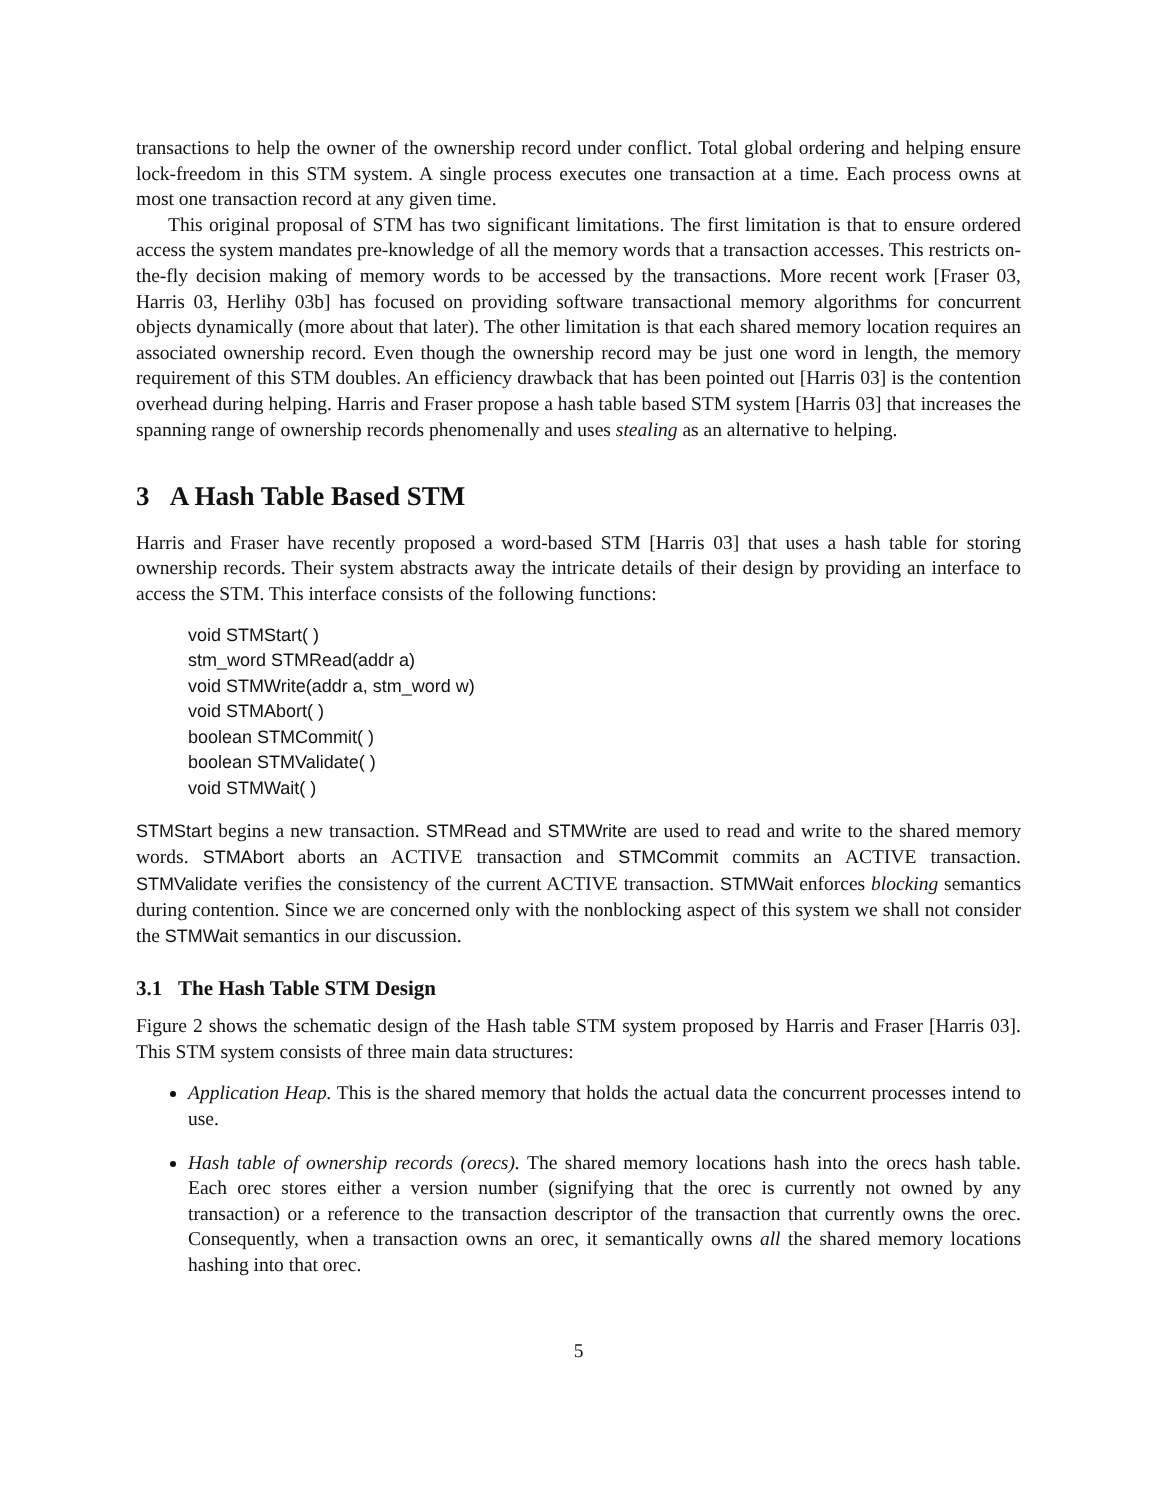transactions to help the owner of the ownership record under conflict. Total global ordering and helping ensure lock-freedom in this STM system. A single process executes one transaction at a time. Each process owns at most one transaction record at any given time.
This original proposal of STM has two significant limitations. The first limitation is that to ensure ordered access the system mandates pre-knowledge of all the memory words that a transaction accesses. This restricts on-the-fly decision making of memory words to be accessed by the transactions. More recent work [Fraser 03, Harris 03, Herlihy 03b] has focused on providing software transactional memory algorithms for concurrent objects dynamically (more about that later). The other limitation is that each shared memory location requires an associated ownership record. Even though the ownership record may be just one word in length, the memory requirement of this STM doubles. An efficiency drawback that has been pointed out [Harris 03] is the contention overhead during helping. Harris and Fraser propose a hash table based STM system [Harris 03] that increases the spanning range of ownership records phenomenally and uses stealing as an alternative to helping.
3 A Hash Table Based STM
Harris and Fraser have recently proposed a word-based STM [Harris 03] that uses a hash table for storing ownership records. Their system abstracts away the intricate details of their design by providing an interface to access the STM. This interface consists of the following functions:
void STMStart( )
stm_word STMRead(addr a)
void STMWrite(addr a, stm_word w)
void STMAbort( )
boolean STMCommit( )
boolean STMValidate( )
void STMWait( )
STMStart begins a new transaction. STMRead and STMWrite are used to read and write to the shared memory words. STMAbort aborts an ACTIVE transaction and STMCommit commits an ACTIVE transaction. STMValidate verifies the consistency of the current ACTIVE transaction. STMWait enforces blocking semantics during contention. Since we are concerned only with the nonblocking aspect of this system we shall not consider the STMWait semantics in our discussion.
3.1 The Hash Table STM Design
Figure 2 shows the schematic design of the Hash table STM system proposed by Harris and Fraser [Harris 03]. This STM system consists of three main data structures:
Application Heap. This is the shared memory that holds the actual data the concurrent processes intend to use.
Hash table of ownership records (orecs). The shared memory locations hash into the orecs hash table. Each orec stores either a version number (signifying that the orec is currently not owned by any transaction) or a reference to the transaction descriptor of the transaction that currently owns the orec. Consequently, when a transaction owns an orec, it semantically owns all the shared memory locations hashing into that orec.
5